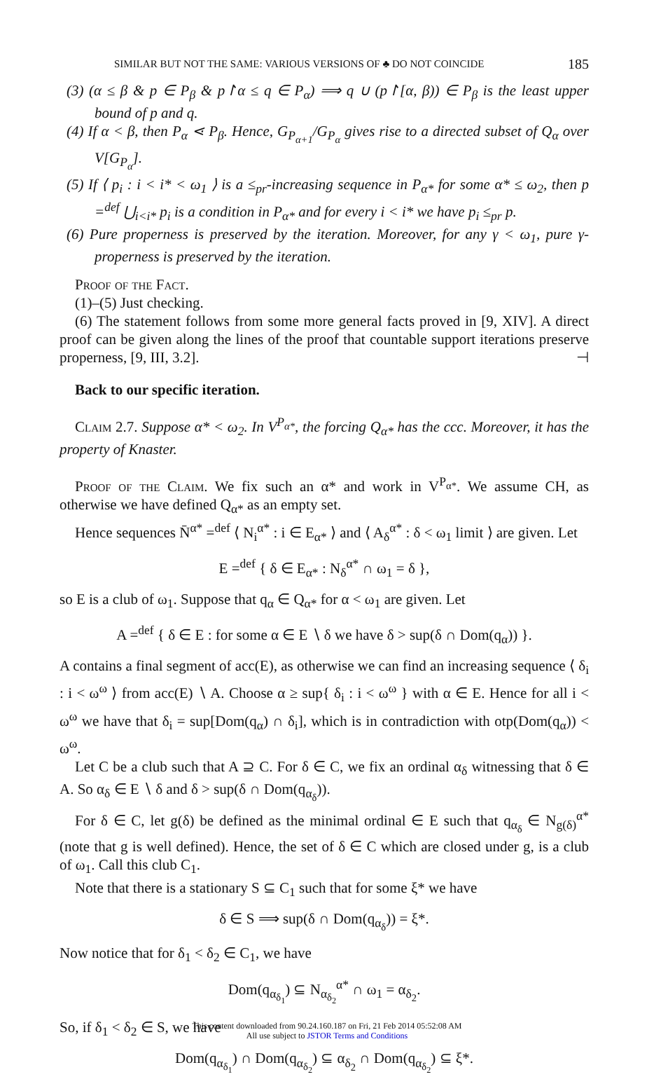SIMILAR BUT NOT THE SAME: VARIOUS VERSIONS OF ♣ DO NOT COINCIDE 185
(3) (α ≤ β & p ∈ P<sub>β</sub> & p↾α ≤ q ∈ P<sub>α</sub>) ⟹ q ∪ (p↾[α, β)) ∈ P<sub>β</sub> is the least upper bound of p and q.
(4) If α < β, then P<sub>α</sub> ⋖ P<sub>β</sub>. Hence, G<sub>P<sub>α+1</sub></sub>/G<sub>P<sub>α</sub></sub> gives rise to a directed subset of Q<sub>α</sub> over V[G<sub>P<sub>α</sub></sub>].
(5) If ⟨ p<sub>i</sub> : i < i* < ω<sub>1</sub> ⟩ is a ≤<sub>pr</sub>-increasing sequence in P<sub>α*</sub> for some α* ≤ ω<sub>2</sub>, then p =<sup>def</sup> ⋃<sub>i<i*</sub> p<sub>i</sub> is a condition in P<sub>α*</sub> and for every i < i* we have p<sub>i</sub> ≤<sub>pr</sub> p.
(6) Pure properness is preserved by the iteration. Moreover, for any γ < ω<sub>1</sub>, pure γ-properness is preserved by the iteration.
Proof of the Fact.
(1)–(5) Just checking.
(6) The statement follows from some more general facts proved in [9, XIV]. A direct proof can be given along the lines of the proof that countable support iterations preserve properness, [9, III, 3.2]. ⊣
Back to our specific iteration.
Claim 2.7. Suppose α* < ω<sub>2</sub>. In V<sup>P<sub>α*</sub></sup>, the forcing Q<sub>α*</sub> has the ccc. Moreover, it has the property of Knaster.
Proof of the Claim. We fix such an α* and work in V<sup>P<sub>α*</sub></sup>. We assume CH, as otherwise we have defined Q<sub>α*</sub> as an empty set.
Hence sequences N̄<sup>α*</sup> =<sup>def</sup> ⟨ N<sub>i</sub><sup>α*</sup> : i ∈ E<sub>α*</sub> ⟩ and ⟨ A<sub>δ</sub><sup>α*</sup> : δ < ω<sub>1</sub> limit ⟩ are given. Let
E =<sup>def</sup> { δ ∈ E<sub>α*</sub> : N<sub>δ</sub><sup>α*</sup> ∩ ω<sub>1</sub> = δ },
so E is a club of ω<sub>1</sub>. Suppose that q<sub>α</sub> ∈ Q<sub>α*</sub> for α < ω<sub>1</sub> are given. Let
A =<sup>def</sup> { δ ∈ E : for some α ∈ E ∖ δ we have δ > sup(δ ∩ Dom(q<sub>α</sub>)) }.
A contains a final segment of acc(E), as otherwise we can find an increasing sequence ⟨ δ<sub>i</sub> : i < ω<sup>ω</sup> ⟩ from acc(E) ∖ A. Choose α ≥ sup{ δ<sub>i</sub> : i < ω<sup>ω</sup> } with α ∈ E. Hence for all i < ω<sup>ω</sup> we have that δ<sub>i</sub> = sup[Dom(q<sub>α</sub>) ∩ δ<sub>i</sub>], which is in contradiction with otp(Dom(q<sub>α</sub>)) < ω<sup>ω</sup>.
Let C be a club such that A ⊇ C. For δ ∈ C, we fix an ordinal α<sub>δ</sub> witnessing that δ ∈ A. So α<sub>δ</sub> ∈ E ∖ δ and δ > sup(δ ∩ Dom(q<sub>α<sub>δ</sub></sub>)).
For δ ∈ C, let g(δ) be defined as the minimal ordinal ∈ E such that q<sub>α<sub>δ</sub></sub> ∈ N<sub>g(δ)</sub><sup>α*</sup> (note that g is well defined). Hence, the set of δ ∈ C which are closed under g, is a club of ω<sub>1</sub>. Call this club C<sub>1</sub>.
Note that there is a stationary S ⊆ C<sub>1</sub> such that for some ξ* we have
δ ∈ S ⟹ sup(δ ∩ Dom(q<sub>α<sub>δ</sub></sub>)) = ξ*.
Now notice that for δ<sub>1</sub> < δ<sub>2</sub> ∈ C<sub>1</sub>, we have
Dom(q<sub>α<sub>δ<sub>1</sub></sub></sub>) ⊆ N<sub>α<sub>δ<sub>2</sub></sub></sub><sup>α*</sup> ∩ ω<sub>1</sub> = α<sub>δ<sub>2</sub></sub>.
So, if δ<sub>1</sub> < δ<sub>2</sub> ∈ S, we have
Dom(q<sub>α<sub>δ<sub>1</sub></sub></sub>) ∩ Dom(q<sub>α<sub>δ<sub>2</sub></sub></sub>) ⊆ α<sub>δ<sub>2</sub></sub> ∩ Dom(q<sub>α<sub>δ<sub>2</sub></sub></sub>) ⊆ ξ*.
This content downloaded from 90.24.160.187 on Fri, 21 Feb 2014 05:52:08 AM
All use subject to JSTOR Terms and Conditions